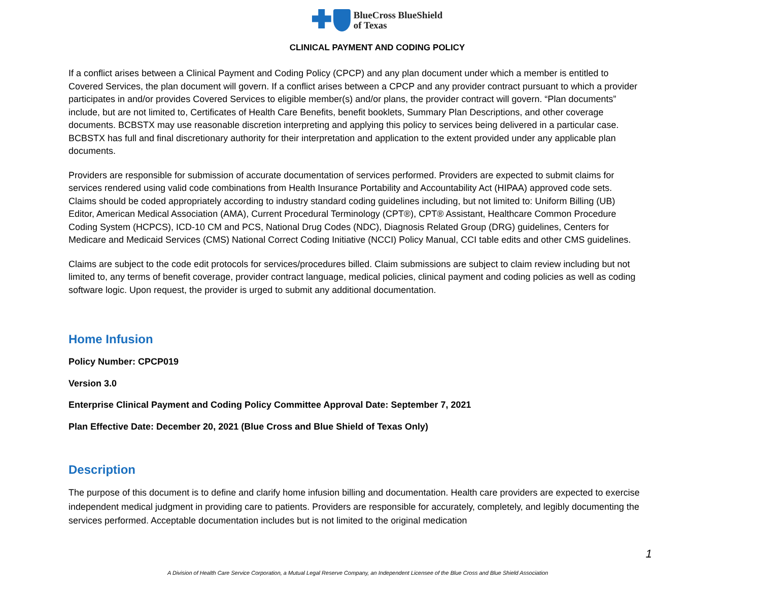BlueCross BlueShield
of Texas
CLINICAL PAYMENT AND CODING POLICY
If a conflict arises between a Clinical Payment and Coding Policy (CPCP) and any plan document under which a member is entitled to Covered Services, the plan document will govern. If a conflict arises between a CPCP and any provider contract pursuant to which a provider participates in and/or provides Covered Services to eligible member(s) and/or plans, the provider contract will govern. “Plan documents” include, but are not limited to, Certificates of Health Care Benefits, benefit booklets, Summary Plan Descriptions, and other coverage documents. BCBSTX may use reasonable discretion interpreting and applying this policy to services being delivered in a particular case. BCBSTX has full and final discretionary authority for their interpretation and application to the extent provided under any applicable plan documents.
Providers are responsible for submission of accurate documentation of services performed. Providers are expected to submit claims for services rendered using valid code combinations from Health Insurance Portability and Accountability Act (HIPAA) approved code sets. Claims should be coded appropriately according to industry standard coding guidelines including, but not limited to: Uniform Billing (UB) Editor, American Medical Association (AMA), Current Procedural Terminology (CPT®), CPT® Assistant, Healthcare Common Procedure Coding System (HCPCS), ICD-10 CM and PCS, National Drug Codes (NDC), Diagnosis Related Group (DRG) guidelines, Centers for Medicare and Medicaid Services (CMS) National Correct Coding Initiative (NCCI) Policy Manual, CCI table edits and other CMS guidelines.
Claims are subject to the code edit protocols for services/procedures billed. Claim submissions are subject to claim review including but not limited to, any terms of benefit coverage, provider contract language, medical policies, clinical payment and coding policies as well as coding software logic. Upon request, the provider is urged to submit any additional documentation.
Home Infusion
Policy Number: CPCP019
Version 3.0
Enterprise Clinical Payment and Coding Policy Committee Approval Date: September 7, 2021
Plan Effective Date: December 20, 2021 (Blue Cross and Blue Shield of Texas Only)
Description
The purpose of this document is to define and clarify home infusion billing and documentation. Health care providers are expected to exercise independent medical judgment in providing care to patients. Providers are responsible for accurately, completely, and legibly documenting the services performed. Acceptable documentation includes but is not limited to the original medication
1
A Division of Health Care Service Corporation, a Mutual Legal Reserve Company, an Independent Licensee of the Blue Cross and Blue Shield Association